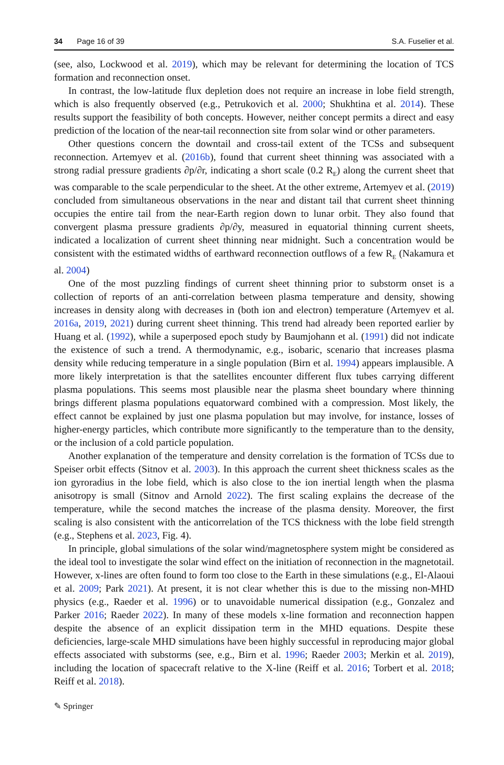34 Page 16 of 39 S.A. Fuselier et al.
(see, also, Lockwood et al. 2019), which may be relevant for determining the location of TCS formation and reconnection onset.
In contrast, the low-latitude flux depletion does not require an increase in lobe field strength, which is also frequently observed (e.g., Petrukovich et al. 2000; Shukhtina et al. 2014). These results support the feasibility of both concepts. However, neither concept permits a direct and easy prediction of the location of the near-tail reconnection site from solar wind or other parameters.
Other questions concern the downtail and cross-tail extent of the TCSs and subsequent reconnection. Artemyev et al. (2016b), found that current sheet thinning was associated with a strong radial pressure gradients ∂p/∂r, indicating a short scale (0.2 R<sub>E</sub>) along the current sheet that was comparable to the scale perpendicular to the sheet. At the other extreme, Artemyev et al. (2019) concluded from simultaneous observations in the near and distant tail that current sheet thinning occupies the entire tail from the near-Earth region down to lunar orbit. They also found that convergent plasma pressure gradients ∂p/∂y, measured in equatorial thinning current sheets, indicated a localization of current sheet thinning near midnight. Such a concentration would be consistent with the estimated widths of earthward reconnection outflows of a few R<sub>E</sub> (Nakamura et al. 2004)
One of the most puzzling findings of current sheet thinning prior to substorm onset is a collection of reports of an anti-correlation between plasma temperature and density, showing increases in density along with decreases in (both ion and electron) temperature (Artemyev et al. 2016a, 2019, 2021) during current sheet thinning. This trend had already been reported earlier by Huang et al. (1992), while a superposed epoch study by Baumjohann et al. (1991) did not indicate the existence of such a trend. A thermodynamic, e.g., isobaric, scenario that increases plasma density while reducing temperature in a single population (Birn et al. 1994) appears implausible. A more likely interpretation is that the satellites encounter different flux tubes carrying different plasma populations. This seems most plausible near the plasma sheet boundary where thinning brings different plasma populations equatorward combined with a compression. Most likely, the effect cannot be explained by just one plasma population but may involve, for instance, losses of higher-energy particles, which contribute more significantly to the temperature than to the density, or the inclusion of a cold particle population.
Another explanation of the temperature and density correlation is the formation of TCSs due to Speiser orbit effects (Sitnov et al. 2003). In this approach the current sheet thickness scales as the ion gyroradius in the lobe field, which is also close to the ion inertial length when the plasma anisotropy is small (Sitnov and Arnold 2022). The first scaling explains the decrease of the temperature, while the second matches the increase of the plasma density. Moreover, the first scaling is also consistent with the anticorrelation of the TCS thickness with the lobe field strength (e.g., Stephens et al. 2023, Fig. 4).
In principle, global simulations of the solar wind/magnetosphere system might be considered as the ideal tool to investigate the solar wind effect on the initiation of reconnection in the magnetotail. However, x-lines are often found to form too close to the Earth in these simulations (e.g., El-Alaoui et al. 2009; Park 2021). At present, it is not clear whether this is due to the missing non-MHD physics (e.g., Raeder et al. 1996) or to unavoidable numerical dissipation (e.g., Gonzalez and Parker 2016; Raeder 2022). In many of these models x-line formation and reconnection happen despite the absence of an explicit dissipation term in the MHD equations. Despite these deficiencies, large-scale MHD simulations have been highly successful in reproducing major global effects associated with substorms (see, e.g., Birn et al. 1996; Raeder 2003; Merkin et al. 2019), including the location of spacecraft relative to the X-line (Reiff et al. 2016; Torbert et al. 2018; Reiff et al. 2018).
✎ Springer